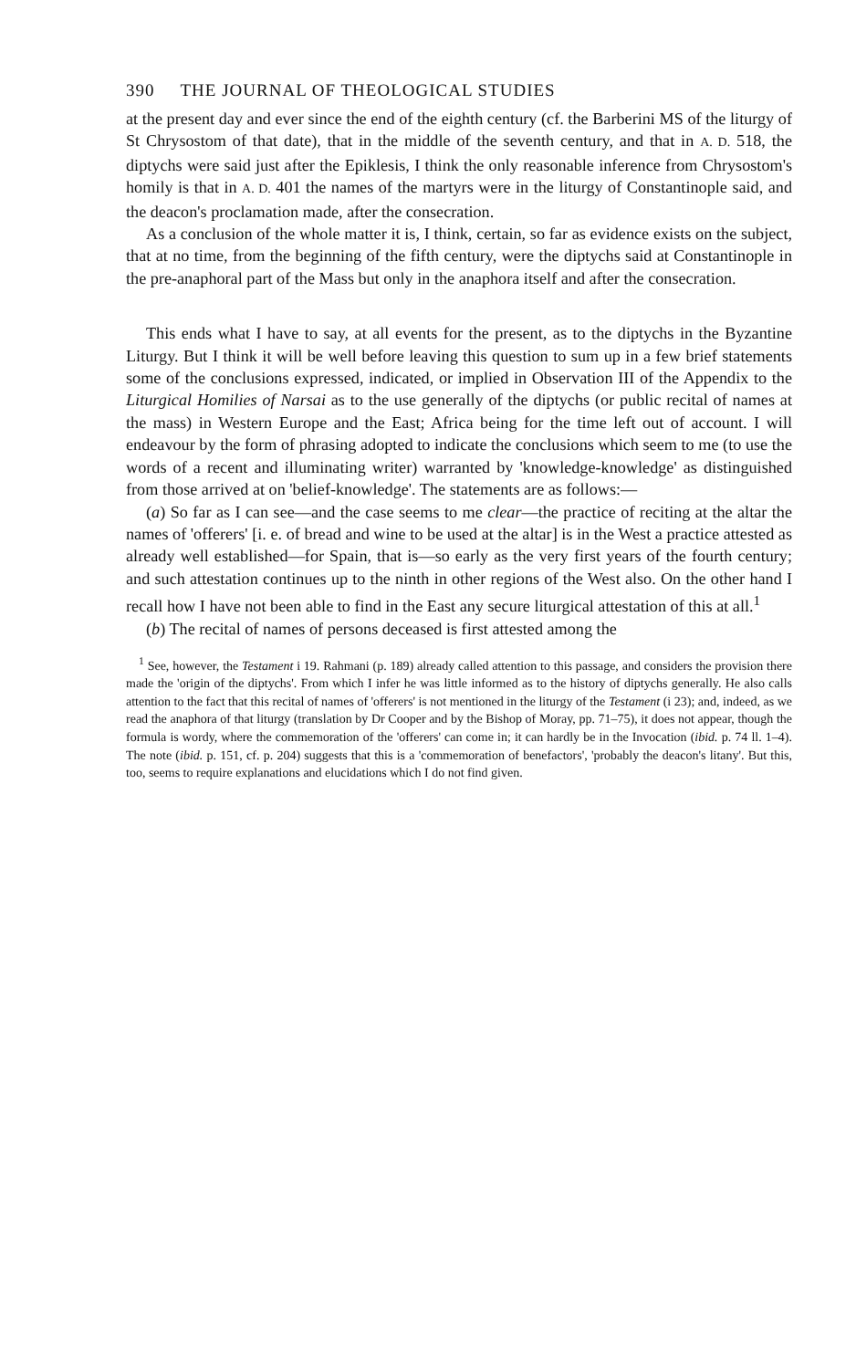390 THE JOURNAL OF THEOLOGICAL STUDIES
at the present day and ever since the end of the eighth century (cf. the Barberini MS of the liturgy of St Chrysostom of that date), that in the middle of the seventh century, and that in A. D. 518, the diptychs were said just after the Epiklesis, I think the only reasonable inference from Chrysostom's homily is that in A. D. 401 the names of the martyrs were in the liturgy of Constantinople said, and the deacon's proclamation made, after the consecration.
As a conclusion of the whole matter it is, I think, certain, so far as evidence exists on the subject, that at no time, from the beginning of the fifth century, were the diptychs said at Constantinople in the pre-anaphoral part of the Mass but only in the anaphora itself and after the consecration.
This ends what I have to say, at all events for the present, as to the diptychs in the Byzantine Liturgy. But I think it will be well before leaving this question to sum up in a few brief statements some of the conclusions expressed, indicated, or implied in Observation III of the Appendix to the Liturgical Homilies of Narsai as to the use generally of the diptychs (or public recital of names at the mass) in Western Europe and the East; Africa being for the time left out of account. I will endeavour by the form of phrasing adopted to indicate the conclusions which seem to me (to use the words of a recent and illuminating writer) warranted by 'knowledge-knowledge' as distinguished from those arrived at on 'belief-knowledge'. The statements are as follows:—
(a) So far as I can see—and the case seems to me clear—the practice of reciting at the altar the names of 'offerers' [i. e. of bread and wine to be used at the altar] is in the West a practice attested as already well established—for Spain, that is—so early as the very first years of the fourth century; and such attestation continues up to the ninth in other regions of the West also. On the other hand I recall how I have not been able to find in the East any secure liturgical attestation of this at all.<sup>1</sup>
(b) The recital of names of persons deceased is first attested among the
<sup>1</sup> See, however, the Testament i 19. Rahmani (p. 189) already called attention to this passage, and considers the provision there made the 'origin of the diptychs'. From which I infer he was little informed as to the history of diptychs generally. He also calls attention to the fact that this recital of names of 'offerers' is not mentioned in the liturgy of the Testament (i 23); and, indeed, as we read the anaphora of that liturgy (translation by Dr Cooper and by the Bishop of Moray, pp. 71–75), it does not appear, though the formula is wordy, where the commemoration of the 'offerers' can come in; it can hardly be in the Invocation (ibid. p. 74 ll. 1–4). The note (ibid. p. 151, cf. p. 204) suggests that this is a 'commemoration of benefactors', 'probably the deacon's litany'. But this, too, seems to require explanations and elucidations which I do not find given.